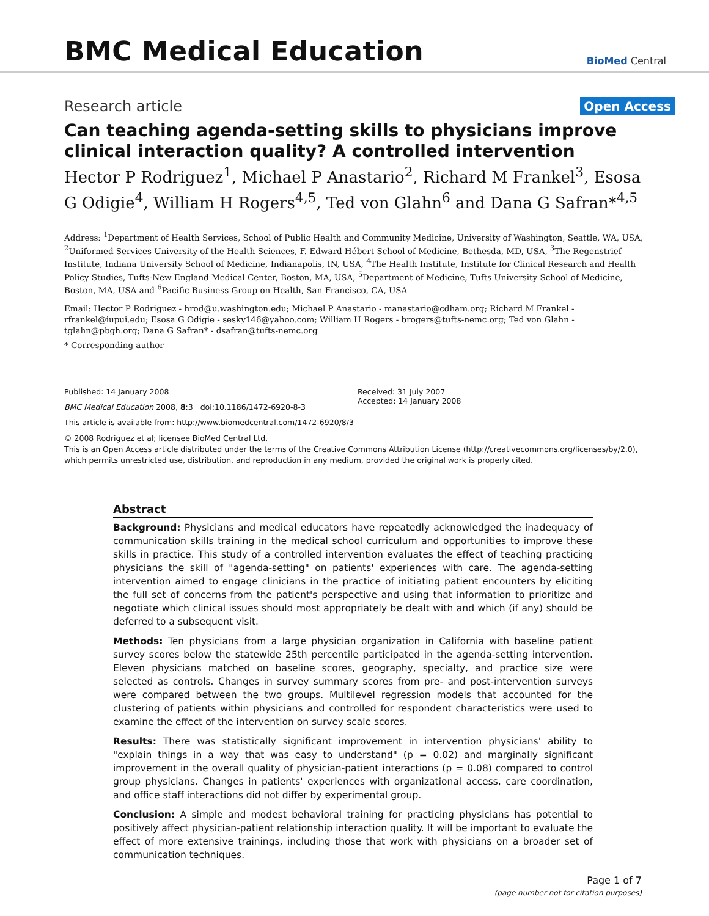BMC Medical Education
BioMed Central
Research article
Open Access
Can teaching agenda-setting skills to physicians improve clinical interaction quality? A controlled intervention
Hector P Rodriguez<sup>1</sup>, Michael P Anastario<sup>2</sup>, Richard M Frankel<sup>3</sup>, Esosa G Odigie<sup>4</sup>, William H Rogers<sup>4,5</sup>, Ted von Glahn<sup>6</sup> and Dana G Safran*<sup>4,5</sup>
Address: <sup>1</sup>Department of Health Services, School of Public Health and Community Medicine, University of Washington, Seattle, WA, USA, <sup>2</sup>Uniformed Services University of the Health Sciences, F. Edward Hébert School of Medicine, Bethesda, MD, USA, <sup>3</sup>The Regenstrief Institute, Indiana University School of Medicine, Indianapolis, IN, USA, <sup>4</sup>The Health Institute, Institute for Clinical Research and Health Policy Studies, Tufts-New England Medical Center, Boston, MA, USA, <sup>5</sup>Department of Medicine, Tufts University School of Medicine, Boston, MA, USA and <sup>6</sup>Pacific Business Group on Health, San Francisco, CA, USA
Email: Hector P Rodriguez - hrod@u.washington.edu; Michael P Anastario - manastario@cdham.org; Richard M Frankel - rfrankel@iupui.edu; Esosa G Odigie - sesky146@yahoo.com; William H Rogers - brogers@tufts-nemc.org; Ted von Glahn - tglahn@pbgh.org; Dana G Safran* - dsafran@tufts-nemc.org
* Corresponding author
Published: 14 January 2008
BMC Medical Education 2008, 8:3 doi:10.1186/1472-6920-8-3
This article is available from: http://www.biomedcentral.com/1472-6920/8/3
Received: 31 July 2007
Accepted: 14 January 2008
© 2008 Rodriguez et al; licensee BioMed Central Ltd.
This is an Open Access article distributed under the terms of the Creative Commons Attribution License (http://creativecommons.org/licenses/by/2.0), which permits unrestricted use, distribution, and reproduction in any medium, provided the original work is properly cited.
Abstract
Background: Physicians and medical educators have repeatedly acknowledged the inadequacy of communication skills training in the medical school curriculum and opportunities to improve these skills in practice. This study of a controlled intervention evaluates the effect of teaching practicing physicians the skill of "agenda-setting" on patients' experiences with care. The agenda-setting intervention aimed to engage clinicians in the practice of initiating patient encounters by eliciting the full set of concerns from the patient's perspective and using that information to prioritize and negotiate which clinical issues should most appropriately be dealt with and which (if any) should be deferred to a subsequent visit.
Methods: Ten physicians from a large physician organization in California with baseline patient survey scores below the statewide 25th percentile participated in the agenda-setting intervention. Eleven physicians matched on baseline scores, geography, specialty, and practice size were selected as controls. Changes in survey summary scores from pre- and post-intervention surveys were compared between the two groups. Multilevel regression models that accounted for the clustering of patients within physicians and controlled for respondent characteristics were used to examine the effect of the intervention on survey scale scores.
Results: There was statistically significant improvement in intervention physicians' ability to "explain things in a way that was easy to understand" (p = 0.02) and marginally significant improvement in the overall quality of physician-patient interactions (p = 0.08) compared to control group physicians. Changes in patients' experiences with organizational access, care coordination, and office staff interactions did not differ by experimental group.
Conclusion: A simple and modest behavioral training for practicing physicians has potential to positively affect physician-patient relationship interaction quality. It will be important to evaluate the effect of more extensive trainings, including those that work with physicians on a broader set of communication techniques.
Page 1 of 7
(page number not for citation purposes)